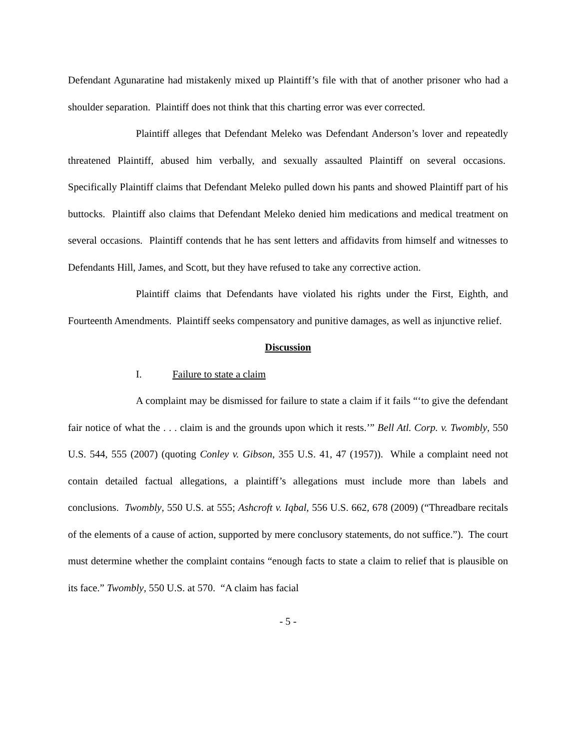Defendant Agunaratine had mistakenly mixed up Plaintiff’s file with that of another prisoner who had a shoulder separation. Plaintiff does not think that this charting error was ever corrected.
Plaintiff alleges that Defendant Meleko was Defendant Anderson’s lover and repeatedly threatened Plaintiff, abused him verbally, and sexually assaulted Plaintiff on several occasions. Specifically Plaintiff claims that Defendant Meleko pulled down his pants and showed Plaintiff part of his buttocks. Plaintiff also claims that Defendant Meleko denied him medications and medical treatment on several occasions. Plaintiff contends that he has sent letters and affidavits from himself and witnesses to Defendants Hill, James, and Scott, but they have refused to take any corrective action.
Plaintiff claims that Defendants have violated his rights under the First, Eighth, and Fourteenth Amendments. Plaintiff seeks compensatory and punitive damages, as well as injunctive relief.
Discussion
I. Failure to state a claim
A complaint may be dismissed for failure to state a claim if it fails “‘to give the defendant fair notice of what the . . . claim is and the grounds upon which it rests.’” Bell Atl. Corp. v. Twombly, 550 U.S. 544, 555 (2007) (quoting Conley v. Gibson, 355 U.S. 41, 47 (1957)). While a complaint need not contain detailed factual allegations, a plaintiff’s allegations must include more than labels and conclusions. Twombly, 550 U.S. at 555; Ashcroft v. Iqbal, 556 U.S. 662, 678 (2009) (“Threadbare recitals of the elements of a cause of action, supported by mere conclusory statements, do not suffice.”). The court must determine whether the complaint contains “enough facts to state a claim to relief that is plausible on its face.” Twombly, 550 U.S. at 570. “A claim has facial
- 5 -